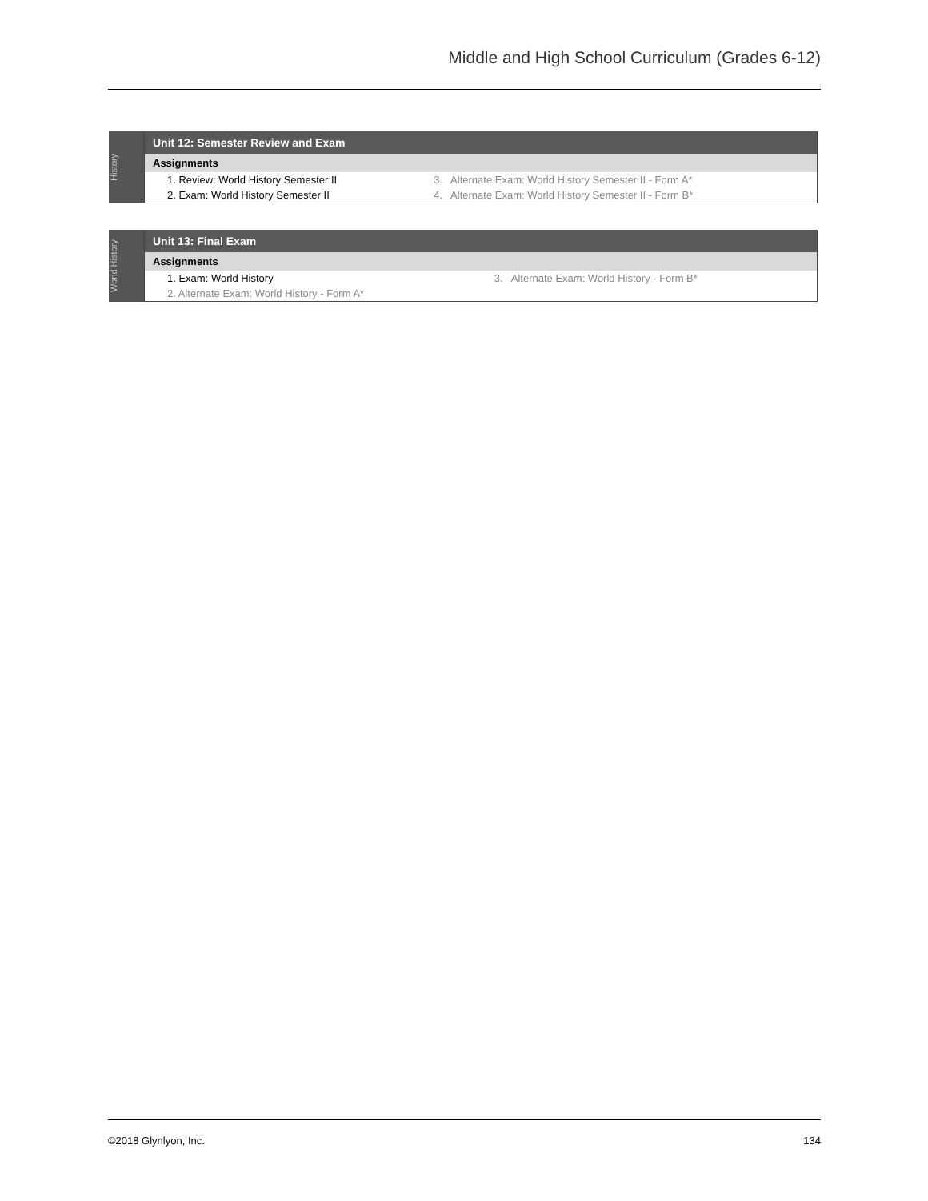Middle and High School Curriculum (Grades 6-12)
History
| Unit 12: Semester Review and Exam | |
| Assignments | |
| 1. Review: World History Semester II | 3. Alternate Exam: World History Semester II - Form A* |
| 2. Exam: World History Semester II | 4. Alternate Exam: World History Semester II - Form B* |
World History
| Unit 13: Final Exam | |
| Assignments | |
| 1. Exam: World History | 3. Alternate Exam: World History - Form B* |
| 2. Alternate Exam: World History - Form A* | |
©2018 Glynlyon, Inc. 134